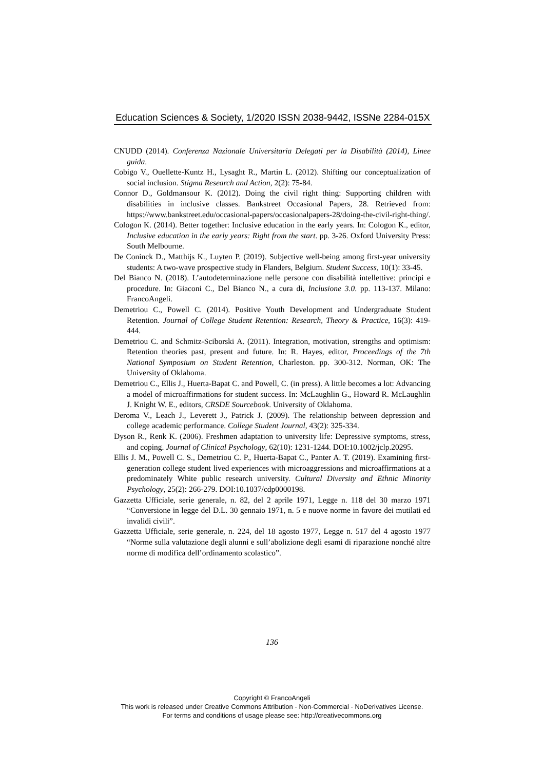Education Sciences & Society, 1/2020 ISSN 2038-9442, ISSNe 2284-015X
CNUDD (2014). Conferenza Nazionale Universitaria Delegati per la Disabilità (2014), Linee guida.
Cobigo V., Ouellette-Kuntz H., Lysaght R., Martin L. (2012). Shifting our conceptualization of social inclusion. Stigma Research and Action, 2(2): 75-84.
Connor D., Goldmansour K. (2012). Doing the civil right thing: Supporting children with disabilities in inclusive classes. Bankstreet Occasional Papers, 28. Retrieved from: https://www.bankstreet.edu/occasional-papers/occasionalpapers-28/doing-the-civil-right-thing/.
Cologon K. (2014). Better together: Inclusive education in the early years. In: Cologon K., editor, Inclusive education in the early years: Right from the start. pp. 3-26. Oxford University Press: South Melbourne.
De Coninck D., Matthijs K., Luyten P. (2019). Subjective well-being among first-year university students: A two-wave prospective study in Flanders, Belgium. Student Success, 10(1): 33-45.
Del Bianco N. (2018). L’autodeterminazione nelle persone con disabilità intellettive: principi e procedure. In: Giaconi C., Del Bianco N., a cura di, Inclusione 3.0. pp. 113-137. Milano: FrancoAngeli.
Demetriou C., Powell C. (2014). Positive Youth Development and Undergraduate Student Retention. Journal of College Student Retention: Research, Theory & Practice, 16(3): 419-444.
Demetriou C. and Schmitz-Sciborski A. (2011). Integration, motivation, strengths and optimism: Retention theories past, present and future. In: R. Hayes, editor, Proceedings of the 7th National Symposium on Student Retention, Charleston. pp. 300-312. Norman, OK: The University of Oklahoma.
Demetriou C., Ellis J., Huerta-Bapat C. and Powell, C. (in press). A little becomes a lot: Advancing a model of microaffirmations for student success. In: McLaughlin G., Howard R. McLaughlin J. Knight W. E., editors, CRSDE Sourcebook. University of Oklahoma.
Deroma V., Leach J., Leverett J., Patrick J. (2009). The relationship between depression and college academic performance. College Student Journal, 43(2): 325-334.
Dyson R., Renk K. (2006). Freshmen adaptation to university life: Depressive symptoms, stress, and coping. Journal of Clinical Psychology, 62(10): 1231-1244. DOI:10.1002/jclp.20295.
Ellis J. M., Powell C. S., Demetriou C. P., Huerta-Bapat C., Panter A. T. (2019). Examining first-generation college student lived experiences with microaggressions and microaffirmations at a predominately White public research university. Cultural Diversity and Ethnic Minority Psychology, 25(2): 266-279. DOI:10.1037/cdp0000198.
Gazzetta Ufficiale, serie generale, n. 82, del 2 aprile 1971, Legge n. 118 del 30 marzo 1971 “Conversione in legge del D.L. 30 gennaio 1971, n. 5 e nuove norme in favore dei mutilati ed invalidi civili”.
Gazzetta Ufficiale, serie generale, n. 224, del 18 agosto 1977, Legge n. 517 del 4 agosto 1977 “Norme sulla valutazione degli alunni e sull’abolizione degli esami di riparazione nonché altre norme di modifica dell’ordinamento scolastico”.
136
Copyright © FrancoAngeli
This work is released under Creative Commons Attribution - Non-Commercial - NoDerivatives License.
For terms and conditions of usage please see: http://creativecommons.org